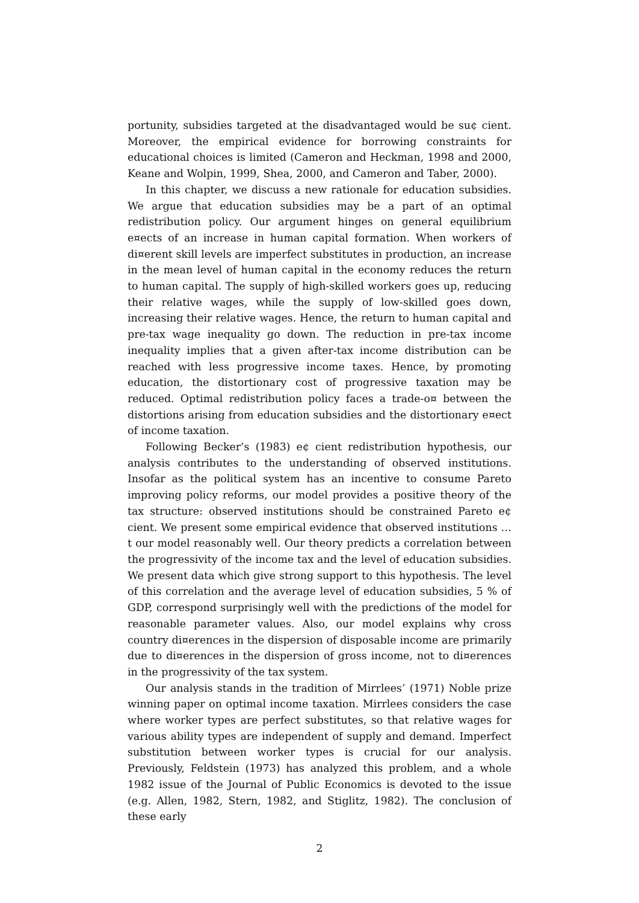portunity, subsidies targeted at the disadvantaged would be su¢ cient. Moreover, the empirical evidence for borrowing constraints for educational choices is limited (Cameron and Heckman, 1998 and 2000, Keane and Wolpin, 1999, Shea, 2000, and Cameron and Taber, 2000).
In this chapter, we discuss a new rationale for education subsidies. We argue that education subsidies may be a part of an optimal redistribution policy. Our argument hinges on general equilibrium e¤ects of an increase in human capital formation. When workers of di¤erent skill levels are imperfect substitutes in production, an increase in the mean level of human capital in the economy reduces the return to human capital. The supply of high-skilled workers goes up, reducing their relative wages, while the supply of low-skilled goes down, increasing their relative wages. Hence, the return to human capital and pre-tax wage inequality go down. The reduction in pre-tax income inequality implies that a given after-tax income distribution can be reached with less progressive income taxes. Hence, by promoting education, the distortionary cost of progressive taxation may be reduced. Optimal redistribution policy faces a trade-o¤ between the distortions arising from education subsidies and the distortionary e¤ect of income taxation.
Following Becker’s (1983) e¢ cient redistribution hypothesis, our analysis contributes to the understanding of observed institutions. Insofar as the political system has an incentive to consume Pareto improving policy reforms, our model provides a positive theory of the tax structure: observed institutions should be constrained Pareto e¢ cient. We present some empirical evidence that observed institutions …t our model reasonably well. Our theory predicts a correlation between the progressivity of the income tax and the level of education subsidies. We present data which give strong support to this hypothesis. The level of this correlation and the average level of education subsidies, 5 % of GDP, correspond surprisingly well with the predictions of the model for reasonable parameter values. Also, our model explains why cross country di¤erences in the dispersion of disposable income are primarily due to di¤erences in the dispersion of gross income, not to di¤erences in the progressivity of the tax system.
Our analysis stands in the tradition of Mirrlees’ (1971) Noble prize winning paper on optimal income taxation. Mirrlees considers the case where worker types are perfect substitutes, so that relative wages for various ability types are independent of supply and demand. Imperfect substitution between worker types is crucial for our analysis. Previously, Feldstein (1973) has analyzed this problem, and a whole 1982 issue of the Journal of Public Economics is devoted to the issue (e.g. Allen, 1982, Stern, 1982, and Stiglitz, 1982). The conclusion of these early
2